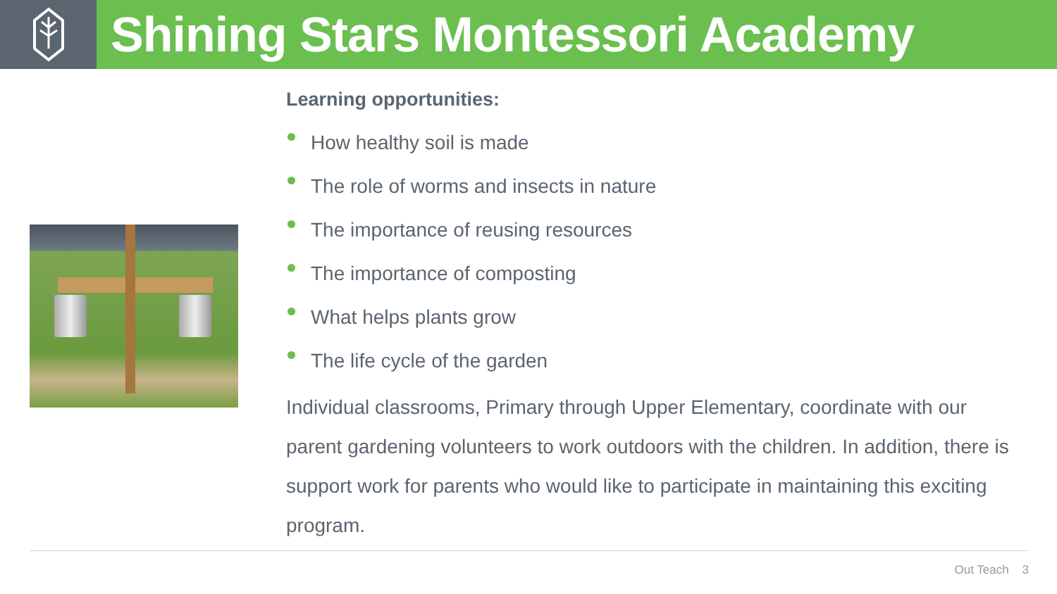Shining Stars Montessori Academy
Learning opportunities:
How healthy soil is made
The role of worms and insects in nature
The importance of reusing resources
The importance of composting
What helps plants grow
The life cycle of the garden
Individual classrooms, Primary through Upper Elementary, coordinate with our parent gardening volunteers to work outdoors with the children. In addition, there is support work for parents who would like to participate in maintaining this exciting program.
Out Teach 3